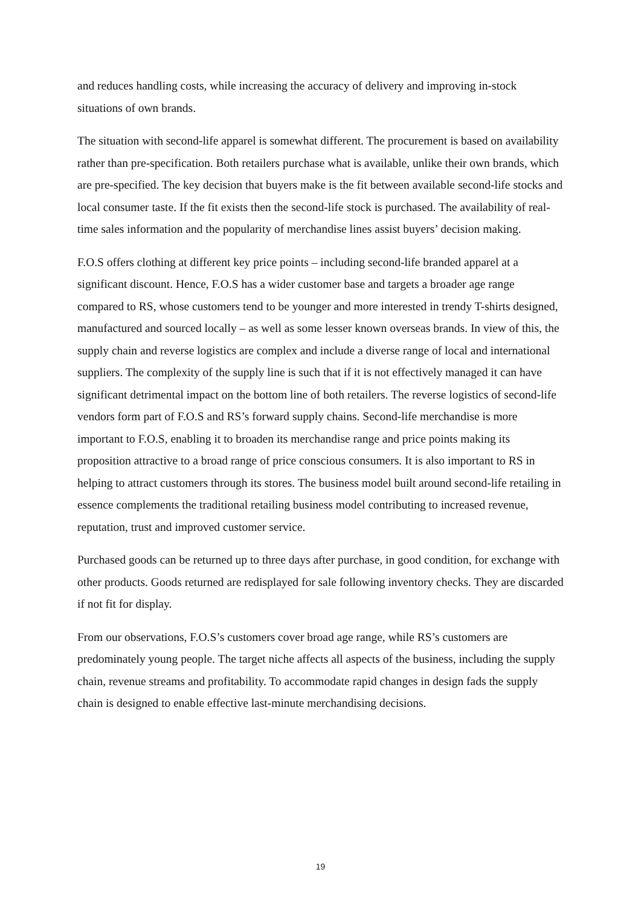and reduces handling costs, while increasing the accuracy of delivery and improving in-stock situations of own brands.
The situation with second-life apparel is somewhat different. The procurement is based on availability rather than pre-specification. Both retailers purchase what is available, unlike their own brands, which are pre-specified. The key decision that buyers make is the fit between available second-life stocks and local consumer taste. If the fit exists then the second-life stock is purchased. The availability of real-time sales information and the popularity of merchandise lines assist buyers’ decision making.
F.O.S offers clothing at different key price points – including second-life branded apparel at a significant discount. Hence, F.O.S has a wider customer base and targets a broader age range compared to RS, whose customers tend to be younger and more interested in trendy T-shirts designed, manufactured and sourced locally – as well as some lesser known overseas brands. In view of this, the supply chain and reverse logistics are complex and include a diverse range of local and international suppliers. The complexity of the supply line is such that if it is not effectively managed it can have significant detrimental impact on the bottom line of both retailers. The reverse logistics of second-life vendors form part of F.O.S and RS’s forward supply chains. Second-life merchandise is more important to F.O.S, enabling it to broaden its merchandise range and price points making its proposition attractive to a broad range of price conscious consumers. It is also important to RS in helping to attract customers through its stores. The business model built around second-life retailing in essence complements the traditional retailing business model contributing to increased revenue, reputation, trust and improved customer service.
Purchased goods can be returned up to three days after purchase, in good condition, for exchange with other products. Goods returned are redisplayed for sale following inventory checks. They are discarded if not fit for display.
From our observations, F.O.S’s customers cover broad age range, while RS’s customers are predominately young people. The target niche affects all aspects of the business, including the supply chain, revenue streams and profitability. To accommodate rapid changes in design fads the supply chain is designed to enable effective last-minute merchandising decisions.
19